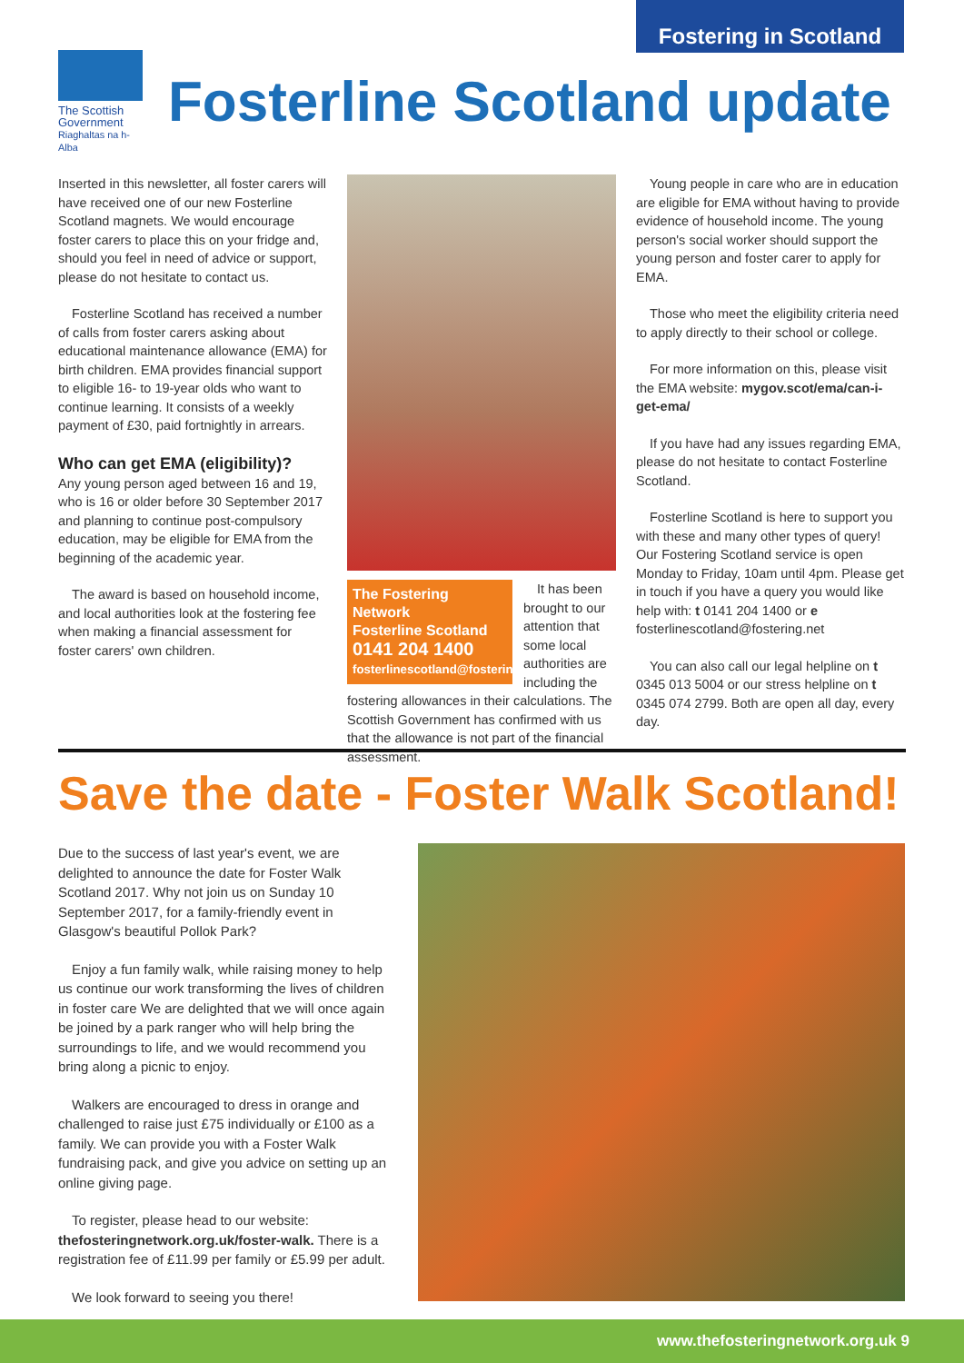Fostering in Scotland
The Scottish Government
Riaghaltas na h-Alba
Fosterline Scotland update
Inserted in this newsletter, all foster carers will have received one of our new Fosterline Scotland magnets. We would encourage foster carers to place this on your fridge and, should you feel in need of advice or support, please do not hesitate to contact us.
Fosterline Scotland has received a number of calls from foster carers asking about educational maintenance allowance (EMA) for birth children. EMA provides financial support to eligible 16- to 19-year olds who want to continue learning. It consists of a weekly payment of £30, paid fortnightly in arrears.
Who can get EMA (eligibility)?
Any young person aged between 16 and 19, who is 16 or older before 30 September 2017 and planning to continue post-compulsory education, may be eligible for EMA from the beginning of the academic year.
The award is based on household income, and local authorities look at the fostering fee when making a financial assessment for foster carers' own children.
The Fostering Network
Fosterline Scotland
0141 204 1400
fosterlinescotland@fostering.net
It has been brought to our attention that some local authorities are including the fostering allowances in their calculations. The Scottish Government has confirmed with us that the allowance is not part of the financial assessment.
Young people in care who are in education are eligible for EMA without having to provide evidence of household income. The young person's social worker should support the young person and foster carer to apply for EMA.
Those who meet the eligibility criteria need to apply directly to their school or college.
For more information on this, please visit the EMA website: mygov.scot/ema/can-i-get-ema/
If you have had any issues regarding EMA, please do not hesitate to contact Fosterline Scotland.
Fosterline Scotland is here to support you with these and many other types of query! Our Fostering Scotland service is open Monday to Friday, 10am until 4pm. Please get in touch if you have a query you would like help with: t 0141 204 1400 or e fosterlinescotland@fostering.net
You can also call our legal helpline on t 0345 013 5004 or our stress helpline on t 0345 074 2799. Both are open all day, every day.
Save the date - Foster Walk Scotland!
Due to the success of last year's event, we are delighted to announce the date for Foster Walk Scotland 2017. Why not join us on Sunday 10 September 2017, for a family-friendly event in Glasgow's beautiful Pollok Park?
Enjoy a fun family walk, while raising money to help us continue our work transforming the lives of children in foster care We are delighted that we will once again be joined by a park ranger who will help bring the surroundings to life, and we would recommend you bring along a picnic to enjoy.
Walkers are encouraged to dress in orange and challenged to raise just £75 individually or £100 as a family. We can provide you with a Foster Walk fundraising pack, and give you advice on setting up an online giving page.
To register, please head to our website: thefosteringnetwork.org.uk/foster-walk. There is a registration fee of £11.99 per family or £5.99 per adult.
We look forward to seeing you there!
www.thefosteringnetwork.org.uk 9